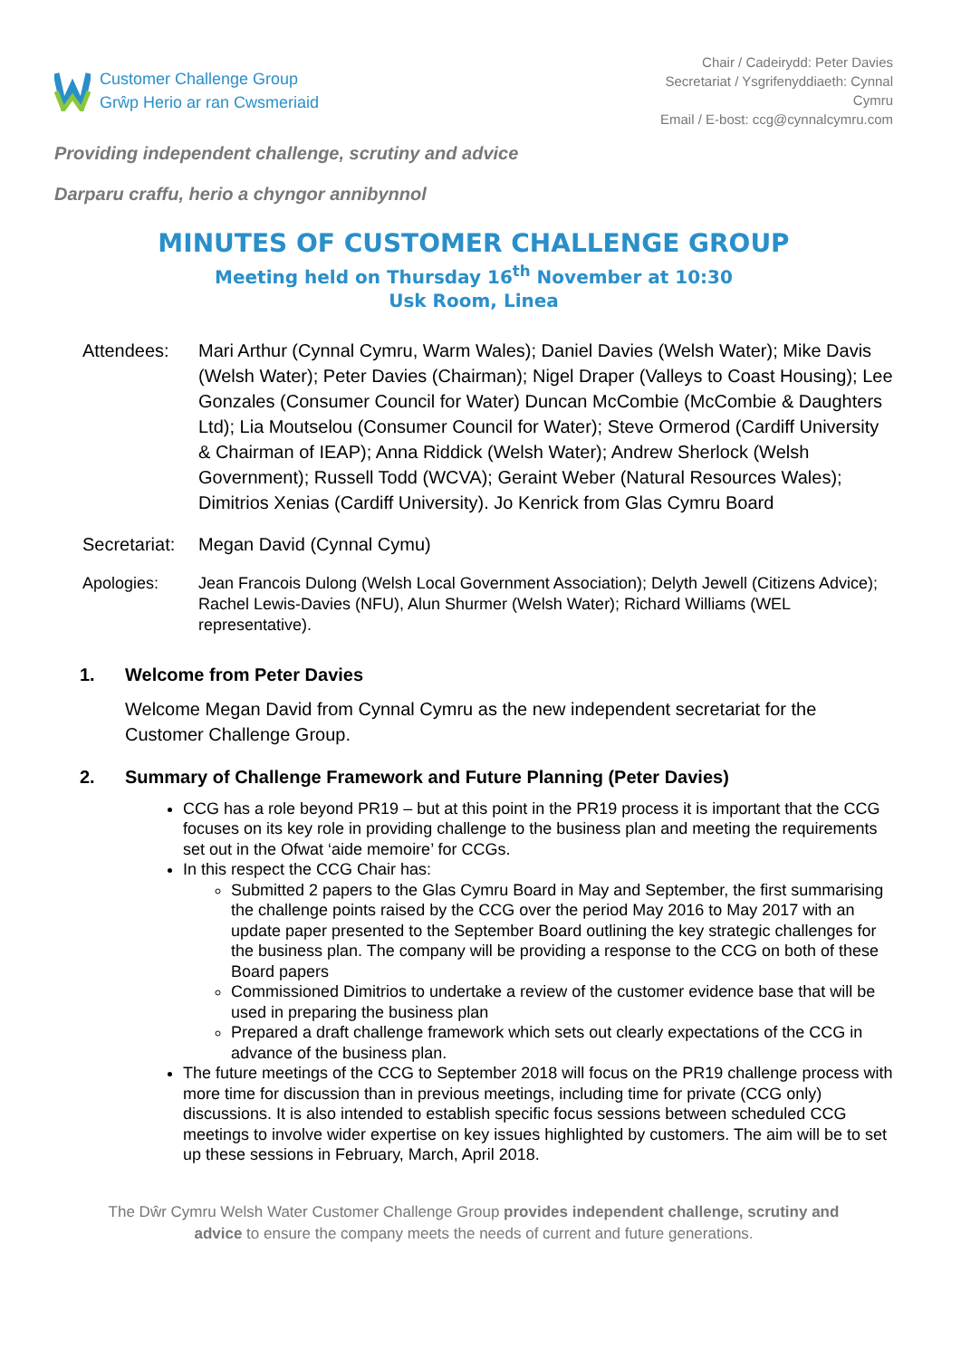Customer Challenge Group
Grŵp Herio ar ran Cwsmeriaid
Chair / Cadeirydd: Peter Davies
Secretariat / Ysgrifenyddiaeth: Cynnal Cymru
Email / E-bost: ccg@cynnalcymru.com
Providing independent challenge, scrutiny and advice
Darparu craffu, herio a chyngor annibynnol
MINUTES OF CUSTOMER CHALLENGE GROUP
Meeting held on Thursday 16<sup>th</sup> November at 10:30
Usk Room, Linea
Attendees: Mari Arthur (Cynnal Cymru, Warm Wales); Daniel Davies (Welsh Water); Mike Davis (Welsh Water); Peter Davies (Chairman); Nigel Draper (Valleys to Coast Housing); Lee Gonzales (Consumer Council for Water) Duncan McCombie (McCombie & Daughters Ltd); Lia Moutselou (Consumer Council for Water); Steve Ormerod (Cardiff University & Chairman of IEAP); Anna Riddick (Welsh Water); Andrew Sherlock (Welsh Government); Russell Todd (WCVA); Geraint Weber (Natural Resources Wales); Dimitrios Xenias (Cardiff University). Jo Kenrick from Glas Cymru Board
Secretariat:
Megan David (Cynnal Cymu)
Apologies: Jean Francois Dulong (Welsh Local Government Association); Delyth Jewell (Citizens Advice); Rachel Lewis-Davies (NFU), Alun Shurmer (Welsh Water); Richard Williams (WEL representative).
1. Welcome from Peter Davies
Welcome Megan David from Cynnal Cymru as the new independent secretariat for the Customer Challenge Group.
2. Summary of Challenge Framework and Future Planning (Peter Davies)
CCG has a role beyond PR19 – but at this point in the PR19 process it is important that the CCG focuses on its key role in providing challenge to the business plan and meeting the requirements set out in the Ofwat ‘aide memoire’ for CCGs.
In this respect the CCG Chair has:
Submitted 2 papers to the Glas Cymru Board in May and September, the first summarising the challenge points raised by the CCG over the period May 2016 to May 2017 with an update paper presented to the September Board outlining the key strategic challenges for the business plan. The company will be providing a response to the CCG on both of these Board papers
Commissioned Dimitrios to undertake a review of the customer evidence base that will be used in preparing the business plan
Prepared a draft challenge framework which sets out clearly expectations of the CCG in advance of the business plan.
The future meetings of the CCG to September 2018 will focus on the PR19 challenge process with more time for discussion than in previous meetings, including time for private (CCG only) discussions. It is also intended to establish specific focus sessions between scheduled CCG meetings to involve wider expertise on key issues highlighted by customers. The aim will be to set up these sessions in February, March, April 2018.
The Dŵr Cymru Welsh Water Customer Challenge Group provides independent challenge, scrutiny and advice to ensure the company meets the needs of current and future generations.